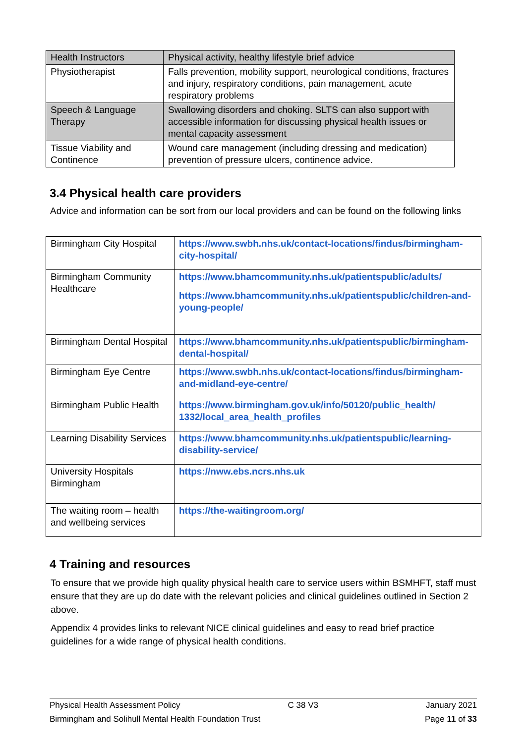| Health Instructors | Physical activity, healthy lifestyle brief advice |
| Physiotherapist | Falls prevention, mobility support, neurological conditions, fractures and injury, respiratory conditions, pain management, acute respiratory problems |
| Speech & Language Therapy | Swallowing disorders and choking. SLTS can also support with accessible information for discussing physical health issues or mental capacity assessment |
| Tissue Viability and Continence | Wound care management (including dressing and medication) prevention of pressure ulcers, continence advice. |
3.4 Physical health care providers
Advice and information can be sort from our local providers and can be found on the following links
| Birmingham City Hospital | https://www.swbh.nhs.uk/contact-locations/findus/birmingham-city-hospital/ |
| Birmingham Community Healthcare | https://www.bhamcommunity.nhs.uk/patientspublic/adults/ https://www.bhamcommunity.nhs.uk/patientspublic/children-and-young-people/ |
| Birmingham Dental Hospital | https://www.bhamcommunity.nhs.uk/patientspublic/birmingham-dental-hospital/ |
| Birmingham Eye Centre | https://www.swbh.nhs.uk/contact-locations/findus/birmingham-and-midland-eye-centre/ |
| Birmingham Public Health | https://www.birmingham.gov.uk/info/50120/public_health/ 1332/local_area_health_profiles |
| Learning Disability Services | https://www.bhamcommunity.nhs.uk/patientspublic/learning-disability-service/ |
| University Hospitals Birmingham | https://nww.ebs.ncrs.nhs.uk |
| The waiting room – health and wellbeing services | https://the-waitingroom.org/ |
4 Training and resources
To ensure that we provide high quality physical health care to service users within BSMHFT, staff must ensure that they are up do date with the relevant policies and clinical guidelines outlined in Section 2 above.
Appendix 4 provides links to relevant NICE clinical guidelines and easy to read brief practice guidelines for a wide range of physical health conditions.
Physical Health Assessment Policy C 38 V3 January 2021
Birmingham and Solihull Mental Health Foundation Trust Page 11 of 33